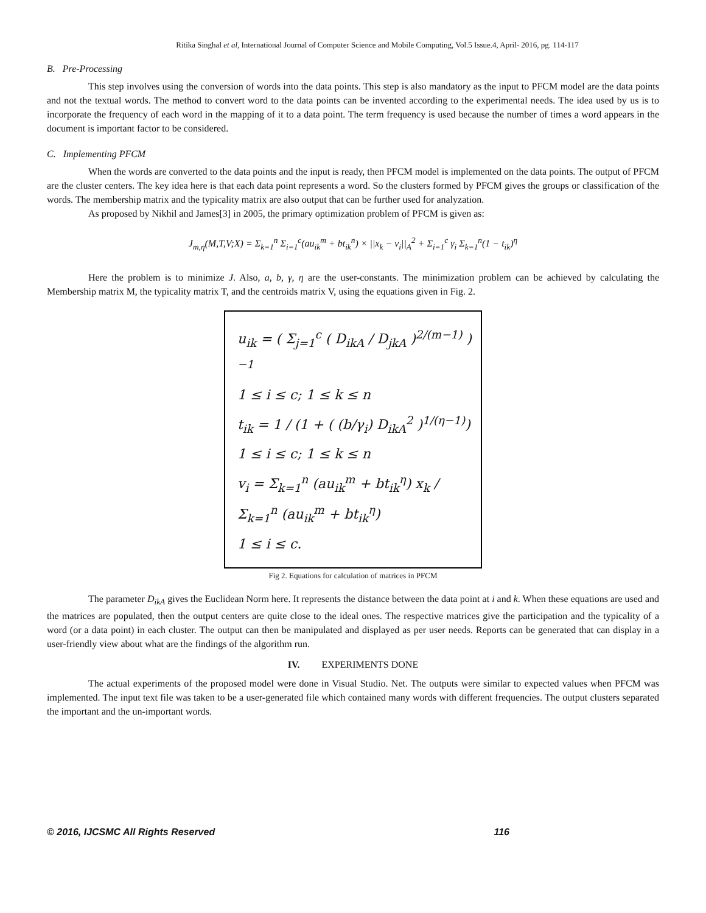Ritika Singhal et al, International Journal of Computer Science and Mobile Computing, Vol.5 Issue.4, April- 2016, pg. 114-117
B. Pre-Processing
This step involves using the conversion of words into the data points. This step is also mandatory as the input to PFCM model are the data points and not the textual words. The method to convert word to the data points can be invented according to the experimental needs. The idea used by us is to incorporate the frequency of each word in the mapping of it to a data point. The term frequency is used because the number of times a word appears in the document is important factor to be considered.
C. Implementing PFCM
When the words are converted to the data points and the input is ready, then PFCM model is implemented on the data points. The output of PFCM are the cluster centers. The key idea here is that each data point represents a word. So the clusters formed by PFCM gives the groups or classification of the words. The membership matrix and the typicality matrix are also output that can be further used for analyzation.
As proposed by Nikhil and James[3] in 2005, the primary optimization problem of PFCM is given as:
J<sub>m,η</sub>(M,T,V;X) = Σ<sub>k=1</sub><sup>n</sup> Σ<sub>i=1</sub><sup>c</sup>(au<sub>ik</sub><sup>m</sup> + bt<sub>ik</sub><sup>n</sup>) × ||x<sub>k</sub> − v<sub>i</sub>||<sub>A</sub><sup>2</sup> + Σ<sub>i=1</sub><sup>c</sup> γ<sub>i</sub> Σ<sub>k=1</sub><sup>n</sup>(1 − t<sub>ik</sub>)<sup>η</sup>
Here the problem is to minimize J. Also, a, b, γ, η are the user-constants. The minimization problem can be achieved by calculating the Membership matrix M, the typicality matrix T, and the centroids matrix V, using the equations given in Fig. 2.
u<sub>ik</sub> = ( Σ<sub>j=1</sub><sup>c</sup> ( D<sub>ikA</sub> / D<sub>jkA</sub> )<sup>2/(m−1)</sup> )<sup>−1</sup>
1 ≤ i ≤ c; 1 ≤ k ≤ n
t<sub>ik</sub> = 1 / (1 + ( (b/γ<sub>i</sub>) D<sub>ikA</sub><sup>2</sup> )<sup>1/(η−1)</sup>)
1 ≤ i ≤ c; 1 ≤ k ≤ n
v<sub>i</sub> = Σ<sub>k=1</sub><sup>n</sup> (au<sub>ik</sub><sup>m</sup> + bt<sub>ik</sub><sup>η</sup>) x<sub>k</sub> / Σ<sub>k=1</sub><sup>n</sup> (au<sub>ik</sub><sup>m</sup> + bt<sub>ik</sub><sup>η</sup>)
1 ≤ i ≤ c.
Fig 2. Equations for calculation of matrices in PFCM
The parameter D<sub>ikA</sub> gives the Euclidean Norm here. It represents the distance between the data point at i and k. When these equations are used and the matrices are populated, then the output centers are quite close to the ideal ones. The respective matrices give the participation and the typicality of a word (or a data point) in each cluster. The output can then be manipulated and displayed as per user needs. Reports can be generated that can display in a user-friendly view about what are the findings of the algorithm run.
IV. EXPERIMENTS DONE
The actual experiments of the proposed model were done in Visual Studio. Net. The outputs were similar to expected values when PFCM was implemented. The input text file was taken to be a user-generated file which contained many words with different frequencies. The output clusters separated the important and the un-important words.
© 2016, IJCSMC All Rights Reserved 116